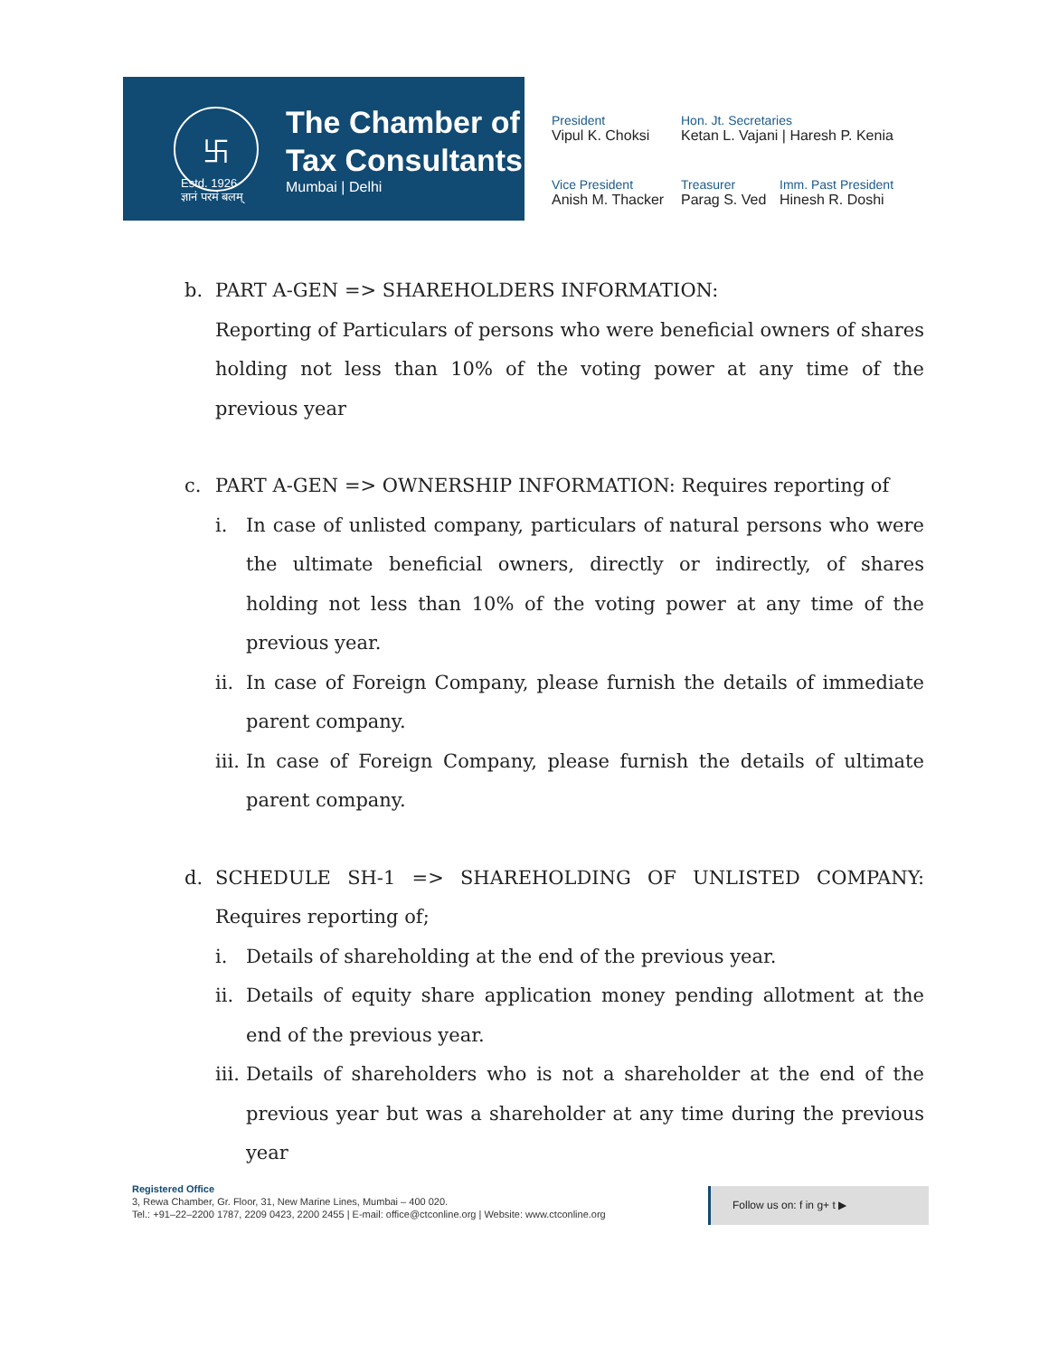卐
The Chamber of
Tax Consultants
Mumbai | Delhi
Estd. 1926
ज्ञानं परमं बलम्
President
Vipul K. Choksi
Hon. Jt. Secretaries
Ketan L. Vajani | Haresh P. Kenia
Vice President
Anish M. Thacker
Treasurer
Parag S. Ved
Imm. Past President
Hinesh R. Doshi
b. PART A-GEN => SHAREHOLDERS INFORMATION:
Reporting of Particulars of persons who were beneficial owners of shares holding not less than 10% of the voting power at any time of the previous year
c. PART A-GEN => OWNERSHIP INFORMATION: Requires reporting of
i. In case of unlisted company, particulars of natural persons who were the ultimate beneficial owners, directly or indirectly, of shares holding not less than 10% of the voting power at any time of the previous year.
ii.
In case of Foreign Company, please furnish the details of immediate parent company.
iii.
In case of Foreign Company, please furnish the details of ultimate parent company.
d. SCHEDULE SH-1 => SHAREHOLDING OF UNLISTED COMPANY: Requires reporting of;
i. Details of shareholding at the end of the previous year.
ii.
Details of equity share application money pending allotment at the end of the previous year.
iii.
Details of shareholders who is not a shareholder at the end of the previous year but was a shareholder at any time during the previous year
Registered Office
3, Rewa Chamber, Gr. Floor, 31, New Marine Lines, Mumbai – 400 020.
Tel.: +91–22–2200 1787, 2209 0423, 2200 2455 | E-mail: office@ctconline.org | Website: www.ctconline.org
Follow us on: f in g+ t ▶